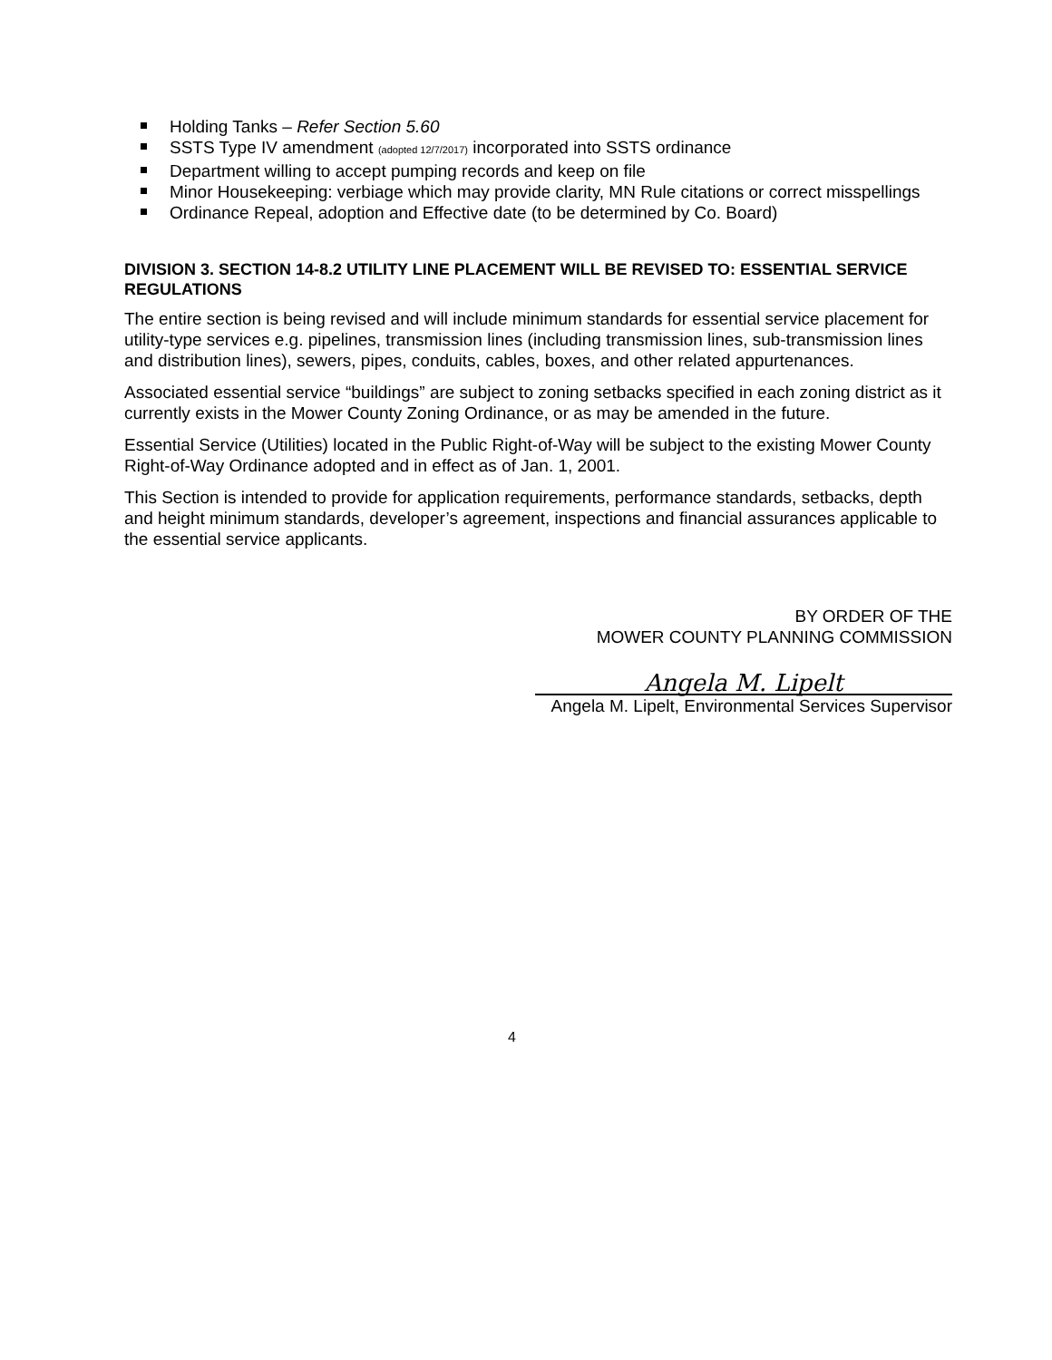Holding Tanks – Refer Section 5.60
SSTS Type IV amendment (adopted 12/7/2017) incorporated into SSTS ordinance
Department willing to accept pumping records and keep on file
Minor Housekeeping: verbiage which may provide clarity, MN Rule citations or correct misspellings
Ordinance Repeal, adoption and Effective date (to be determined by Co. Board)
DIVISION 3. SECTION 14-8.2 UTILITY LINE PLACEMENT WILL BE REVISED TO: ESSENTIAL SERVICE REGULATIONS
The entire section is being revised and will include minimum standards for essential service placement for utility-type services e.g. pipelines, transmission lines (including transmission lines, sub-transmission lines and distribution lines), sewers, pipes, conduits, cables, boxes, and other related appurtenances.
Associated essential service “buildings” are subject to zoning setbacks specified in each zoning district as it currently exists in the Mower County Zoning Ordinance, or as may be amended in the future.
Essential Service (Utilities) located in the Public Right-of-Way will be subject to the existing Mower County Right-of-Way Ordinance adopted and in effect as of Jan. 1, 2001.
This Section is intended to provide for application requirements, performance standards, setbacks, depth and height minimum standards, developer’s agreement, inspections and financial assurances applicable to the essential service applicants.
BY ORDER OF THE
MOWER COUNTY PLANNING COMMISSION
Angela M. Lipelt
Angela M. Lipelt, Environmental Services Supervisor
4